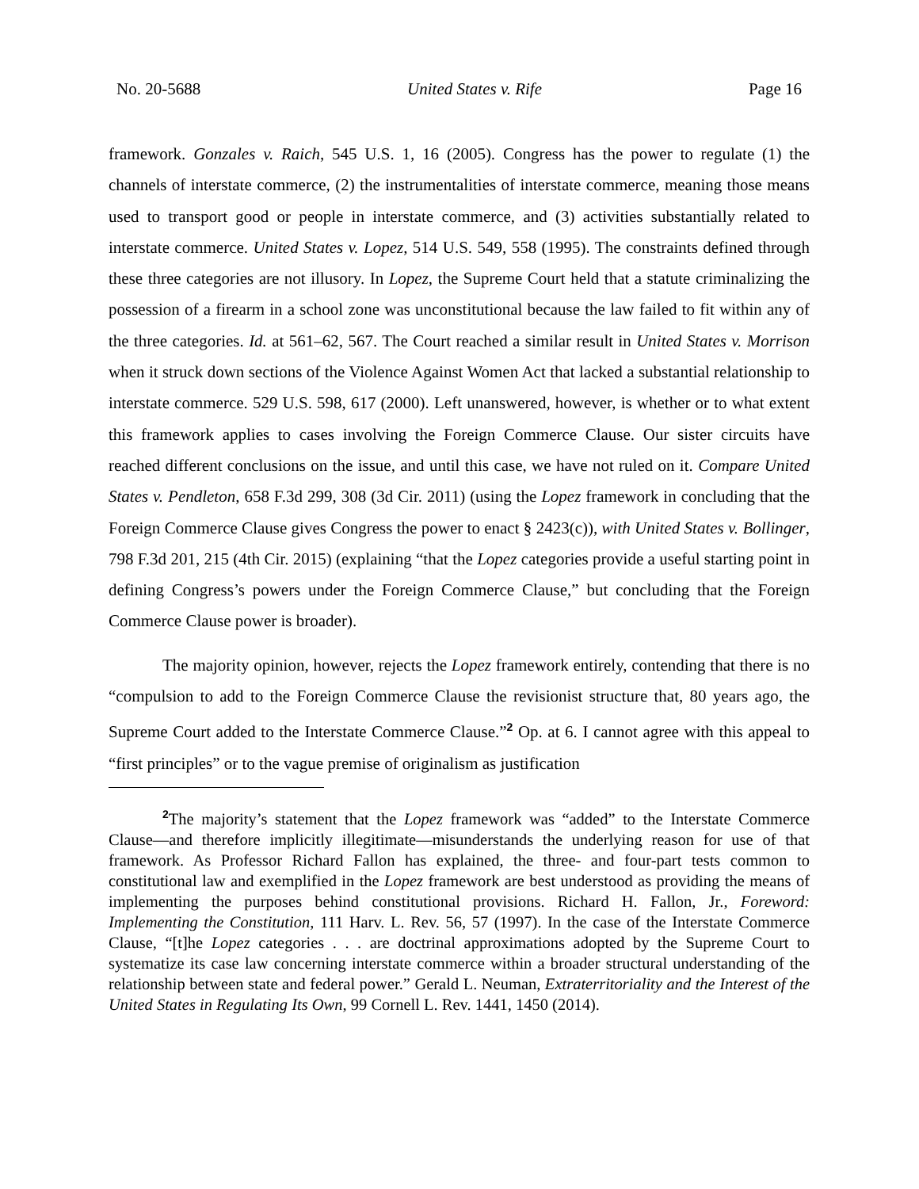No. 20-5688 United States v. Rife Page 16
framework. Gonzales v. Raich, 545 U.S. 1, 16 (2005). Congress has the power to regulate (1) the channels of interstate commerce, (2) the instrumentalities of interstate commerce, meaning those means used to transport good or people in interstate commerce, and (3) activities substantially related to interstate commerce. United States v. Lopez, 514 U.S. 549, 558 (1995). The constraints defined through these three categories are not illusory. In Lopez, the Supreme Court held that a statute criminalizing the possession of a firearm in a school zone was unconstitutional because the law failed to fit within any of the three categories. Id. at 561–62, 567. The Court reached a similar result in United States v. Morrison when it struck down sections of the Violence Against Women Act that lacked a substantial relationship to interstate commerce. 529 U.S. 598, 617 (2000). Left unanswered, however, is whether or to what extent this framework applies to cases involving the Foreign Commerce Clause. Our sister circuits have reached different conclusions on the issue, and until this case, we have not ruled on it. Compare United States v. Pendleton, 658 F.3d 299, 308 (3d Cir. 2011) (using the Lopez framework in concluding that the Foreign Commerce Clause gives Congress the power to enact § 2423(c)), with United States v. Bollinger, 798 F.3d 201, 215 (4th Cir. 2015) (explaining “that the Lopez categories provide a useful starting point in defining Congress’s powers under the Foreign Commerce Clause,” but concluding that the Foreign Commerce Clause power is broader).
The majority opinion, however, rejects the Lopez framework entirely, contending that there is no “compulsion to add to the Foreign Commerce Clause the revisionist structure that, 80 years ago, the Supreme Court added to the Interstate Commerce Clause.”<sup>2</sup> Op. at 6. I cannot agree with this appeal to “first principles” or to the vague premise of originalism as justification
<sup>2</sup> The majority’s statement that the Lopez framework was “added” to the Interstate Commerce Clause—and therefore implicitly illegitimate—misunderstands the underlying reason for use of that framework. As Professor Richard Fallon has explained, the three- and four-part tests common to constitutional law and exemplified in the Lopez framework are best understood as providing the means of implementing the purposes behind constitutional provisions. Richard H. Fallon, Jr., Foreword: Implementing the Constitution, 111 Harv. L. Rev. 56, 57 (1997). In the case of the Interstate Commerce Clause, “[t]he Lopez categories . . . are doctrinal approximations adopted by the Supreme Court to systematize its case law concerning interstate commerce within a broader structural understanding of the relationship between state and federal power.” Gerald L. Neuman, Extraterritoriality and the Interest of the United States in Regulating Its Own, 99 Cornell L. Rev. 1441, 1450 (2014).